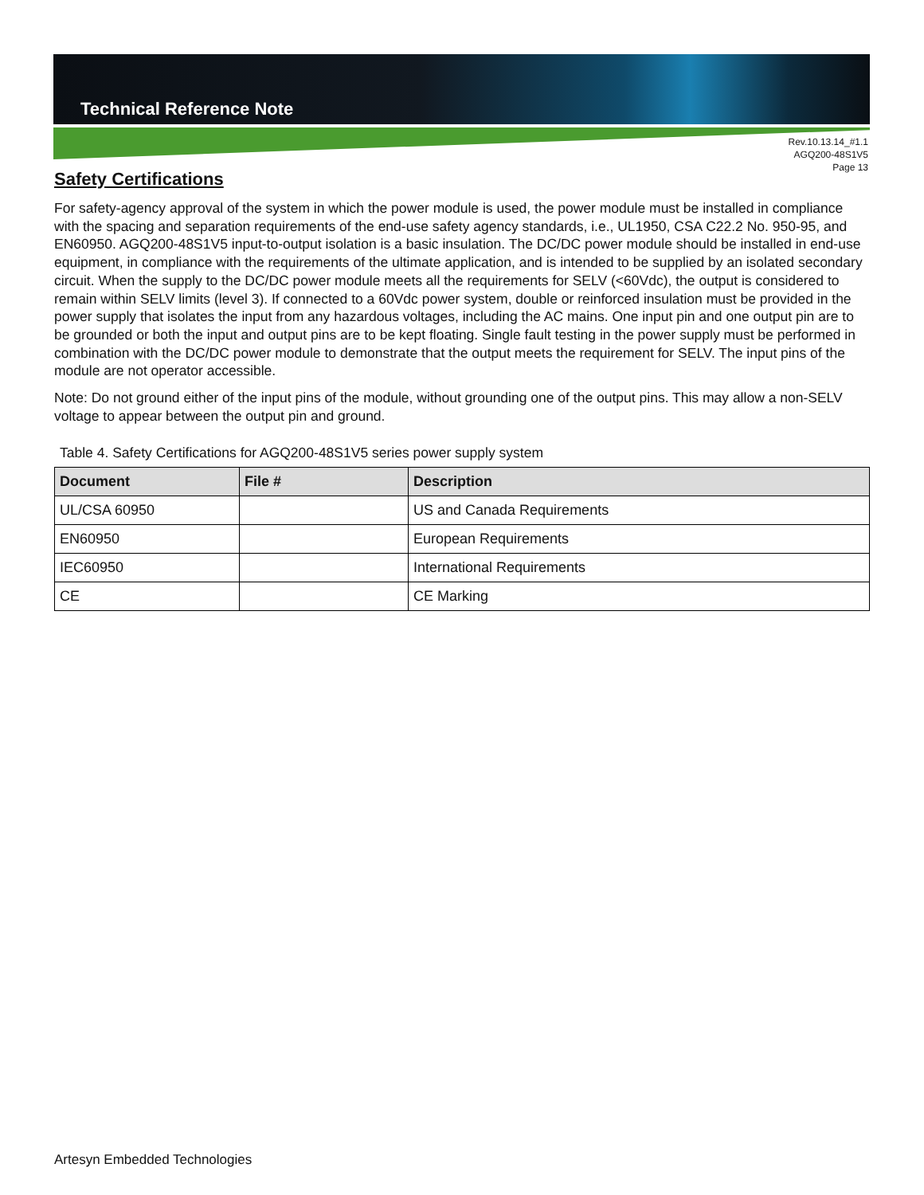Technical Reference Note
Rev.10.13.14_#1.1
AGQ200-48S1V5
Page 13
Safety Certifications
For safety-agency approval of the system in which the power module is used, the power module must be installed in compliance with the spacing and separation requirements of the end-use safety agency standards, i.e., UL1950, CSA C22.2 No. 950-95, and EN60950. AGQ200-48S1V5 input-to-output isolation is a basic insulation. The DC/DC power module should be installed in end-use equipment, in compliance with the requirements of the ultimate application, and is intended to be supplied by an isolated secondary circuit. When the supply to the DC/DC power module meets all the requirements for SELV (<60Vdc), the output is considered to remain within SELV limits (level 3). If connected to a 60Vdc power system, double or reinforced insulation must be provided in the power supply that isolates the input from any hazardous voltages, including the AC mains. One input pin and one output pin are to be grounded or both the input and output pins are to be kept floating. Single fault testing in the power supply must be performed in combination with the DC/DC power module to demonstrate that the output meets the requirement for SELV. The input pins of the module are not operator accessible.
Note: Do not ground either of the input pins of the module, without grounding one of the output pins. This may allow a non-SELV voltage to appear between the output pin and ground.
Table 4. Safety Certifications for AGQ200-48S1V5 series power supply system
| Document | File # | Description |
| --- | --- | --- |
| UL/CSA 60950 | | US and Canada Requirements |
| EN60950 | | European Requirements |
| IEC60950 | | International Requirements |
| CE | | CE Marking |
Artesyn Embedded Technologies